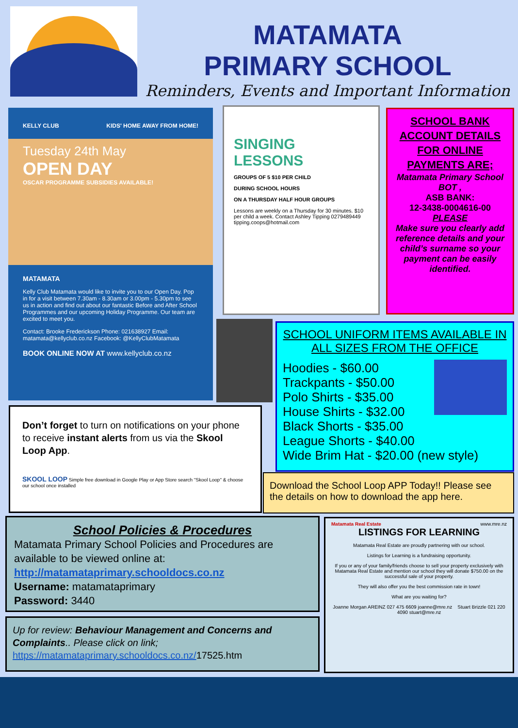MATAMATA
PRIMARY SCHOOL
Reminders, Events and Important Information
KELLY CLUB KIDS' HOME AWAY FROM HOME!
Tuesday 24th May
OPEN DAY
OSCAR PROGRAMME SUBSIDIES AVAILABLE!
MATAMATA
Kelly Club Matamata would like to invite you to our Open Day. Pop in for a visit between 7.30am - 8.30am or 3.00pm - 5.30pm to see us in action and find out about our fantastic Before and After School Programmes and our upcoming Holiday Programme. Our team are excited to meet you.
Contact: Brooke Frederickson Phone: 021638927 Email: matamata@kellyclub.co.nz Facebook: @KellyClubMatamata
BOOK ONLINE NOW AT www.kellyclub.co.nz
SINGING LESSONS
GROUPS OF 5 $10 PER CHILD
DURING SCHOOL HOURS
ON A THURSDAY HALF HOUR GROUPS
Lessons are weekly on a Thursday for 30 minutes. $10 per child a week. Contact Ashley Tipping 0279489449 tipping.coops@hotmail.com
SCHOOL BANK ACCOUNT DETAILS FOR ONLINE PAYMENTS ARE;
Matamata Primary School BOT ,
ASB BANK:
12-3438-0004616-00
PLEASE
Make sure you clearly add reference details and your child’s surname so your payment can be easily identified.
SCHOOL UNIFORM ITEMS AVAILABLE IN ALL SIZES FROM THE OFFICE
Hoodies - $60.00
Trackpants - $50.00
Polo Shirts - $35.00
House Shirts - $32.00
Black Shorts - $35.00
League Shorts - $40.00
Wide Brim Hat - $20.00 (new style)
Don’t forget to turn on notifications on your phone to receive instant alerts from us via the Skool Loop App.
SKOOL LOOP Simple free download in Google Play or App Store search "Skool Loop" & choose our school once installed
Download the School Loop APP Today!! Please see the details on how to download the app here.
School Policies & Procedures
Matamata Primary School Policies and Procedures are available to be viewed online at:
http://matamataprimary.schooldocs.co.nz
Username: matamataprimary
Password: 3440
Up for review: Behaviour Management and Concerns and Complaints.. Please click on link;
https://matamataprimary.schooldocs.co.nz/17525.htm
Matamata Real Estate www.mre.nz
LISTINGS FOR LEARNING
Matamata Real Estate are proudly partnering with our school.
Listings for Learning is a fundraising opportunity.
If you or any of your family/friends choose to sell your property exclusively with Matamata Real Estate and mention our school they will donate $750.00 on the successful sale of your property.
They will also offer you the best commission rate in town!
What are you waiting for?
Joanne Morgan AREINZ 027 475 6609 joanne@mre.nz Stuart Brizzle 021 220 4090 stuart@mre.nz